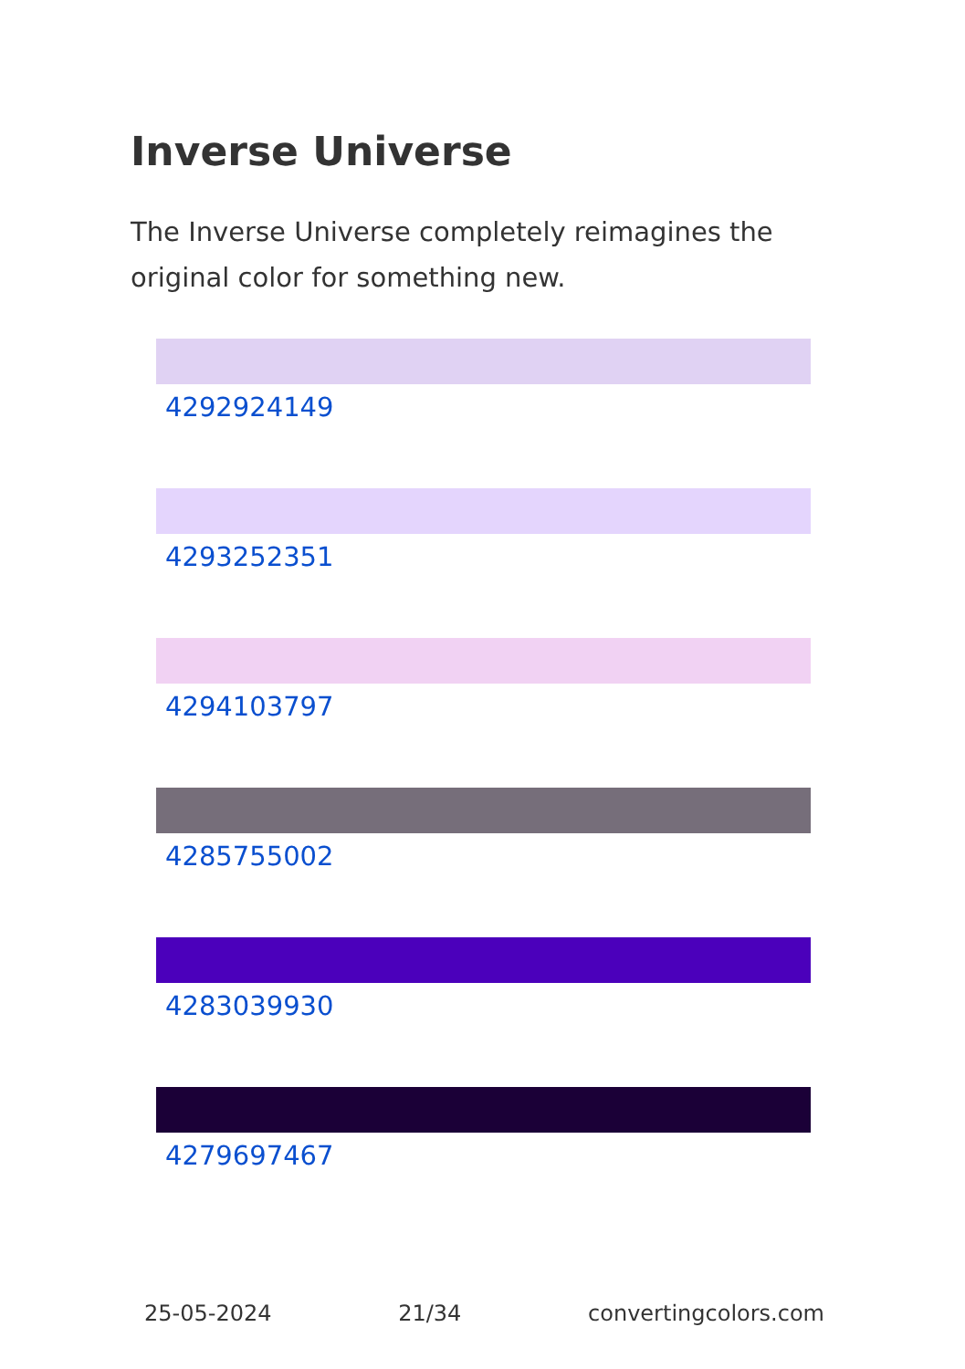Inverse Universe
The Inverse Universe completely reimagines the original color for something new.
4292924149
4293252351
4294103797
4285755002
4283039930
4279697467
25-05-2024 21/34 convertingcolors.com